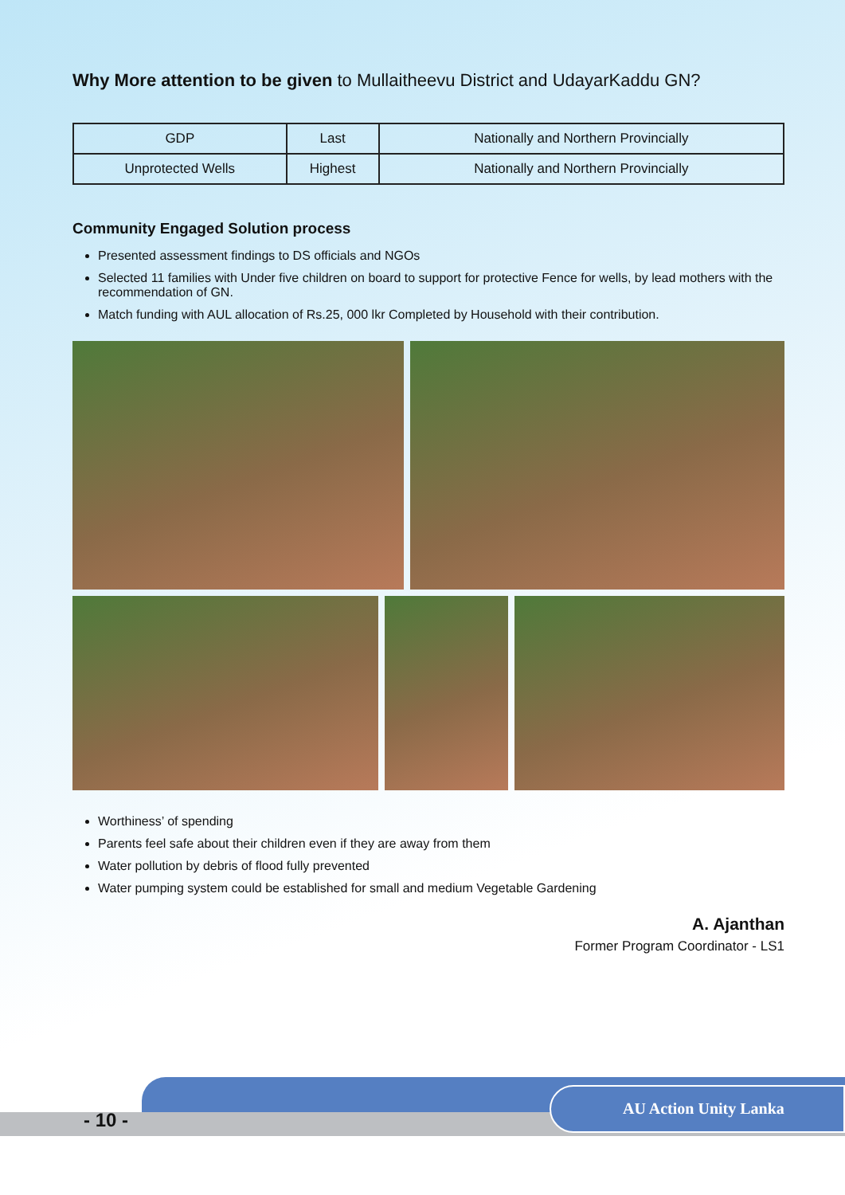Why More attention to be given to Mullaitheevu District and UdayarKaddu GN?
| GDP | Last | Nationally and Northern Provincially |
| Unprotected Wells | Highest | Nationally and Northern Provincially |
Community Engaged Solution process
Presented assessment findings to DS officials and NGOs
Selected 11 families with Under five children on board to support for protective Fence for wells, by lead mothers with the recommendation of GN.
Match funding with AUL allocation of Rs.25, 000 lkr Completed by Household with their contribution.
Worthiness’ of spending
Parents feel safe about their children even if they are away from them
Water pollution by debris of flood fully prevented
Water pumping system could be established for small and medium Vegetable Gardening
A. Ajanthan
Former Program Coordinator - LS1
- 10 -
AU Action Unity Lanka